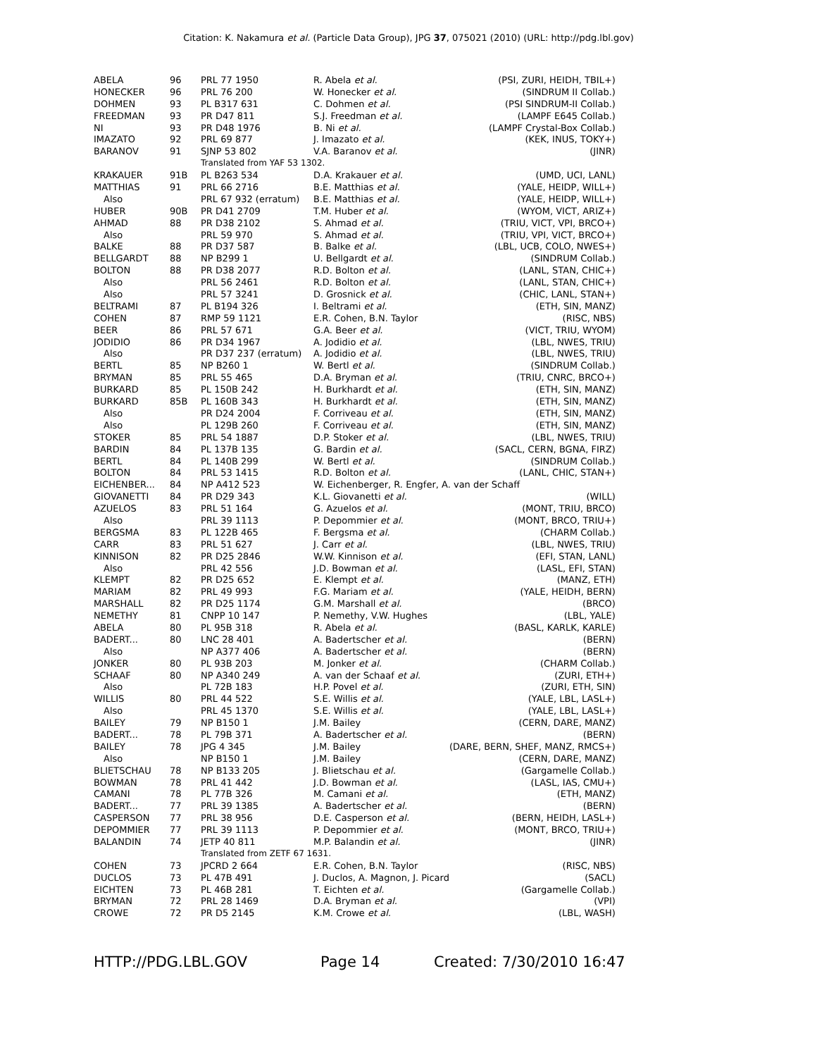Citation: K. Nakamura et al. (Particle Data Group), JPG 37, 075021 (2010) (URL: http://pdg.lbl.gov)
| ABELA | 96 | PRL 77 1950 | R. Abela et al. | (PSI, ZURI, HEIDH, TBIL+) |
| HONECKER | 96 | PRL 76 200 | W. Honecker et al. | (SINDRUM II Collab.) |
| DOHMEN | 93 | PL B317 631 | C. Dohmen et al. | (PSI SINDRUM-II Collab.) |
| FREEDMAN | 93 | PR D47 811 | S.J. Freedman et al. | (LAMPF E645 Collab.) |
| NI | 93 | PR D48 1976 | B. Ni et al. | (LAMPF Crystal-Box Collab.) |
| IMAZATO | 92 | PRL 69 877 | J. Imazato et al. | (KEK, INUS, TOKY+) |
| BARANOV | 91 | SJNP 53 802 | V.A. Baranov et al. | (JINR) |
| | | Translated from YAF 53 1302. | | |
| KRAKAUER | 91B | PL B263 534 | D.A. Krakauer et al. | (UMD, UCI, LANL) |
| MATTHIAS | 91 | PRL 66 2716 | B.E. Matthias et al. | (YALE, HEIDP, WILL+) |
| Also | | PRL 67 932 (erratum) | B.E. Matthias et al. | (YALE, HEIDP, WILL+) |
| HUBER | 90B | PR D41 2709 | T.M. Huber et al. | (WYOM, VICT, ARIZ+) |
| AHMAD | 88 | PR D38 2102 | S. Ahmad et al. | (TRIU, VICT, VPI, BRCO+) |
| Also | | PRL 59 970 | S. Ahmad et al. | (TRIU, VPI, VICT, BRCO+) |
| BALKE | 88 | PR D37 587 | B. Balke et al. | (LBL, UCB, COLO, NWES+) |
| BELLGARDT | 88 | NP B299 1 | U. Bellgardt et al. | (SINDRUM Collab.) |
| BOLTON | 88 | PR D38 2077 | R.D. Bolton et al. | (LANL, STAN, CHIC+) |
| Also | | PRL 56 2461 | R.D. Bolton et al. | (LANL, STAN, CHIC+) |
| Also | | PRL 57 3241 | D. Grosnick et al. | (CHIC, LANL, STAN+) |
| BELTRAMI | 87 | PL B194 326 | I. Beltrami et al. | (ETH, SIN, MANZ) |
| COHEN | 87 | RMP 59 1121 | E.R. Cohen, B.N. Taylor | (RISC, NBS) |
| BEER | 86 | PRL 57 671 | G.A. Beer et al. | (VICT, TRIU, WYOM) |
| JODIDIO | 86 | PR D34 1967 | A. Jodidio et al. | (LBL, NWES, TRIU) |
| Also | | PR D37 237 (erratum) | A. Jodidio et al. | (LBL, NWES, TRIU) |
| BERTL | 85 | NP B260 1 | W. Bertl et al. | (SINDRUM Collab.) |
| BRYMAN | 85 | PRL 55 465 | D.A. Bryman et al. | (TRIU, CNRC, BRCO+) |
| BURKARD | 85 | PL 150B 242 | H. Burkhardt et al. | (ETH, SIN, MANZ) |
| BURKARD | 85B | PL 160B 343 | H. Burkhardt et al. | (ETH, SIN, MANZ) |
| Also | | PR D24 2004 | F. Corriveau et al. | (ETH, SIN, MANZ) |
| Also | | PL 129B 260 | F. Corriveau et al. | (ETH, SIN, MANZ) |
| STOKER | 85 | PRL 54 1887 | D.P. Stoker et al. | (LBL, NWES, TRIU) |
| BARDIN | 84 | PL 137B 135 | G. Bardin et al. | (SACL, CERN, BGNA, FIRZ) |
| BERTL | 84 | PL 140B 299 | W. Bertl et al. | (SINDRUM Collab.) |
| BOLTON | 84 | PRL 53 1415 | R.D. Bolton et al. | (LANL, CHIC, STAN+) |
| EICHENBER... | 84 | NP A412 523 | W. Eichenberger, R. Engfer, A. van der Schaff | |
| GIOVANETTI | 84 | PR D29 343 | K.L. Giovanetti et al. | (WILL) |
| AZUELOS | 83 | PRL 51 164 | G. Azuelos et al. | (MONT, TRIU, BRCO) |
| Also | | PRL 39 1113 | P. Depommier et al. | (MONT, BRCO, TRIU+) |
| BERGSMA | 83 | PL 122B 465 | F. Bergsma et al. | (CHARM Collab.) |
| CARR | 83 | PRL 51 627 | J. Carr et al. | (LBL, NWES, TRIU) |
| KINNISON | 82 | PR D25 2846 | W.W. Kinnison et al. | (EFI, STAN, LANL) |
| Also | | PRL 42 556 | J.D. Bowman et al. | (LASL, EFI, STAN) |
| KLEMPT | 82 | PR D25 652 | E. Klempt et al. | (MANZ, ETH) |
| MARIAM | 82 | PRL 49 993 | F.G. Mariam et al. | (YALE, HEIDH, BERN) |
| MARSHALL | 82 | PR D25 1174 | G.M. Marshall et al. | (BRCO) |
| NEMETHY | 81 | CNPP 10 147 | P. Nemethy, V.W. Hughes | (LBL, YALE) |
| ABELA | 80 | PL 95B 318 | R. Abela et al. | (BASL, KARLK, KARLE) |
| BADERT... | 80 | LNC 28 401 | A. Badertscher et al. | (BERN) |
| Also | | NP A377 406 | A. Badertscher et al. | (BERN) |
| JONKER | 80 | PL 93B 203 | M. Jonker et al. | (CHARM Collab.) |
| SCHAAF | 80 | NP A340 249 | A. van der Schaaf et al. | (ZURI, ETH+) |
| Also | | PL 72B 183 | H.P. Povel et al. | (ZURI, ETH, SIN) |
| WILLIS | 80 | PRL 44 522 | S.E. Willis et al. | (YALE, LBL, LASL+) |
| Also | | PRL 45 1370 | S.E. Willis et al. | (YALE, LBL, LASL+) |
| BAILEY | 79 | NP B150 1 | J.M. Bailey | (CERN, DARE, MANZ) |
| BADERT... | 78 | PL 79B 371 | A. Badertscher et al. | (BERN) |
| BAILEY | 78 | JPG 4 345 | J.M. Bailey | (DARE, BERN, SHEF, MANZ, RMCS+) |
| Also | | NP B150 1 | J.M. Bailey | (CERN, DARE, MANZ) |
| BLIETSCHAU | 78 | NP B133 205 | J. Blietschau et al. | (Gargamelle Collab.) |
| BOWMAN | 78 | PRL 41 442 | J.D. Bowman et al. | (LASL, IAS, CMU+) |
| CAMANI | 78 | PL 77B 326 | M. Camani et al. | (ETH, MANZ) |
| BADERT... | 77 | PRL 39 1385 | A. Badertscher et al. | (BERN) |
| CASPERSON | 77 | PRL 38 956 | D.E. Casperson et al. | (BERN, HEIDH, LASL+) |
| DEPOMMIER | 77 | PRL 39 1113 | P. Depommier et al. | (MONT, BRCO, TRIU+) |
| BALANDIN | 74 | JETP 40 811 | M.P. Balandin et al. | (JINR) |
| | | Translated from ZETF 67 1631. | | |
| COHEN | 73 | JPCRD 2 664 | E.R. Cohen, B.N. Taylor | (RISC, NBS) |
| DUCLOS | 73 | PL 47B 491 | J. Duclos, A. Magnon, J. Picard | (SACL) |
| EICHTEN | 73 | PL 46B 281 | T. Eichten et al. | (Gargamelle Collab.) |
| BRYMAN | 72 | PRL 28 1469 | D.A. Bryman et al. | (VPI) |
| CROWE | 72 | PR D5 2145 | K.M. Crowe et al. | (LBL, WASH) |
HTTP://PDG.LBL.GOV Page 14 Created: 7/30/2010 16:47